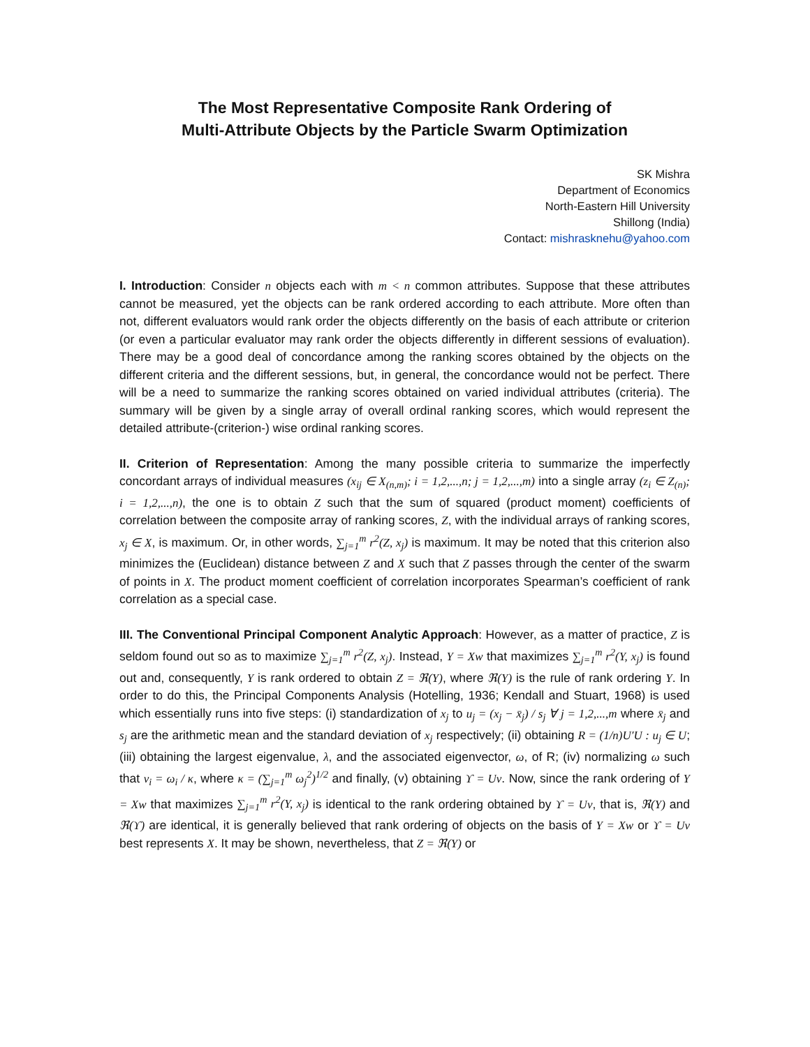The Most Representative Composite Rank Ordering of
Multi-Attribute Objects by the Particle Swarm Optimization
SK Mishra
Department of Economics
North-Eastern Hill University
Shillong (India)
Contact: mishrasknehu@yahoo.com
I. Introduction: Consider n objects each with m < n common attributes. Suppose that these attributes cannot be measured, yet the objects can be rank ordered according to each attribute. More often than not, different evaluators would rank order the objects differently on the basis of each attribute or criterion (or even a particular evaluator may rank order the objects differently in different sessions of evaluation). There may be a good deal of concordance among the ranking scores obtained by the objects on the different criteria and the different sessions, but, in general, the concordance would not be perfect. There will be a need to summarize the ranking scores obtained on varied individual attributes (criteria). The summary will be given by a single array of overall ordinal ranking scores, which would represent the detailed attribute-(criterion-) wise ordinal ranking scores.
II. Criterion of Representation: Among the many possible criteria to summarize the imperfectly concordant arrays of individual measures (x<sub>ij</sub> ∈ X<sub>(n,m)</sub>; i = 1,2,...,n; j = 1,2,...,m) into a single array (z<sub>i</sub> ∈ Z<sub>(n)</sub>; i = 1,2,...,n), the one is to obtain Z such that the sum of squared (product moment) coefficients of correlation between the composite array of ranking scores, Z, with the individual arrays of ranking scores, x<sub>j</sub> ∈ X, is maximum. Or, in other words, ∑<sub>j=1</sub><sup>m</sup> r<sup>2</sup>(Z, x<sub>j</sub>) is maximum. It may be noted that this criterion also minimizes the (Euclidean) distance between Z and X such that Z passes through the center of the swarm of points in X. The product moment coefficient of correlation incorporates Spearman’s coefficient of rank correlation as a special case.
III. The Conventional Principal Component Analytic Approach: However, as a matter of practice, Z is seldom found out so as to maximize ∑<sub>j=1</sub><sup>m</sup> r<sup>2</sup>(Z, x<sub>j</sub>). Instead, Y = Xw that maximizes ∑<sub>j=1</sub><sup>m</sup> r<sup>2</sup>(Y, x<sub>j</sub>) is found out and, consequently, Y is rank ordered to obtain Z = ℜ(Y), where ℜ(Y) is the rule of rank ordering Y. In order to do this, the Principal Components Analysis (Hotelling, 1936; Kendall and Stuart, 1968) is used which essentially runs into five steps: (i) standardization of x<sub>j</sub> to u<sub>j</sub> = (x<sub>j</sub> − x̄<sub>j</sub>) / s<sub>j</sub> ∀ j = 1,2,...,m where x̄<sub>j</sub> and s<sub>j</sub> are the arithmetic mean and the standard deviation of x<sub>j</sub> respectively; (ii) obtaining R = (1/n)U′U : u<sub>j</sub> ∈ U; (iii) obtaining the largest eigenvalue, λ, and the associated eigenvector, ω, of R; (iv) normalizing ω such that v<sub>i</sub> = ω<sub>i</sub> / κ, where κ = (∑<sub>j=1</sub><sup>m</sup> ω<sub>j</sub><sup>2</sup>)<sup>1/2</sup> and finally, (v) obtaining ϒ = Uv. Now, since the rank ordering of Y = Xw that maximizes ∑<sub>j=1</sub><sup>m</sup> r<sup>2</sup>(Y, x<sub>j</sub>) is identical to the rank ordering obtained by ϒ = Uv, that is, ℜ(Y) and ℜ(ϒ) are identical, it is generally believed that rank ordering of objects on the basis of Y = Xw or ϒ = Uv best represents X. It may be shown, nevertheless, that Z = ℜ(Y) or